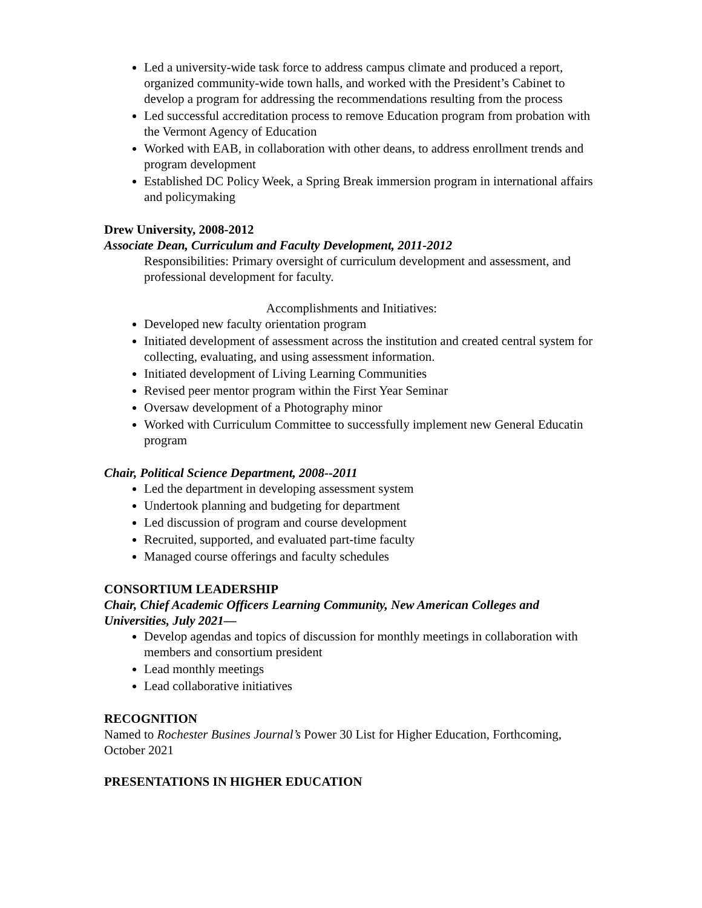Led a university-wide task force to address campus climate and produced a report, organized community-wide town halls, and worked with the President’s Cabinet to develop a program for addressing the recommendations resulting from the process
Led successful accreditation process to remove Education program from probation with the Vermont Agency of Education
Worked with EAB, in collaboration with other deans, to address enrollment trends and program development
Established DC Policy Week, a Spring Break immersion program in international affairs and policymaking
Drew University, 2008-2012
Associate Dean, Curriculum and Faculty Development, 2011-2012
Responsibilities: Primary oversight of curriculum development and assessment, and professional development for faculty.
Accomplishments and Initiatives:
Developed new faculty orientation program
Initiated development of assessment across the institution and created central system for collecting, evaluating, and using assessment information.
Initiated development of Living Learning Communities
Revised peer mentor program within the First Year Seminar
Oversaw development of a Photography minor
Worked with Curriculum Committee to successfully implement new General Educatin program
Chair, Political Science Department, 2008--2011
Led the department in developing assessment system
Undertook planning and budgeting for department
Led discussion of program and course development
Recruited, supported, and evaluated part-time faculty
Managed course offerings and faculty schedules
CONSORTIUM LEADERSHIP
Chair, Chief Academic Officers Learning Community, New American Colleges and Universities, July 2021—
Develop agendas and topics of discussion for monthly meetings in collaboration with members and consortium president
Lead monthly meetings
Lead collaborative initiatives
RECOGNITION
Named to Rochester Busines Journal’s Power 30 List for Higher Education, Forthcoming, October 2021
PRESENTATIONS IN HIGHER EDUCATION